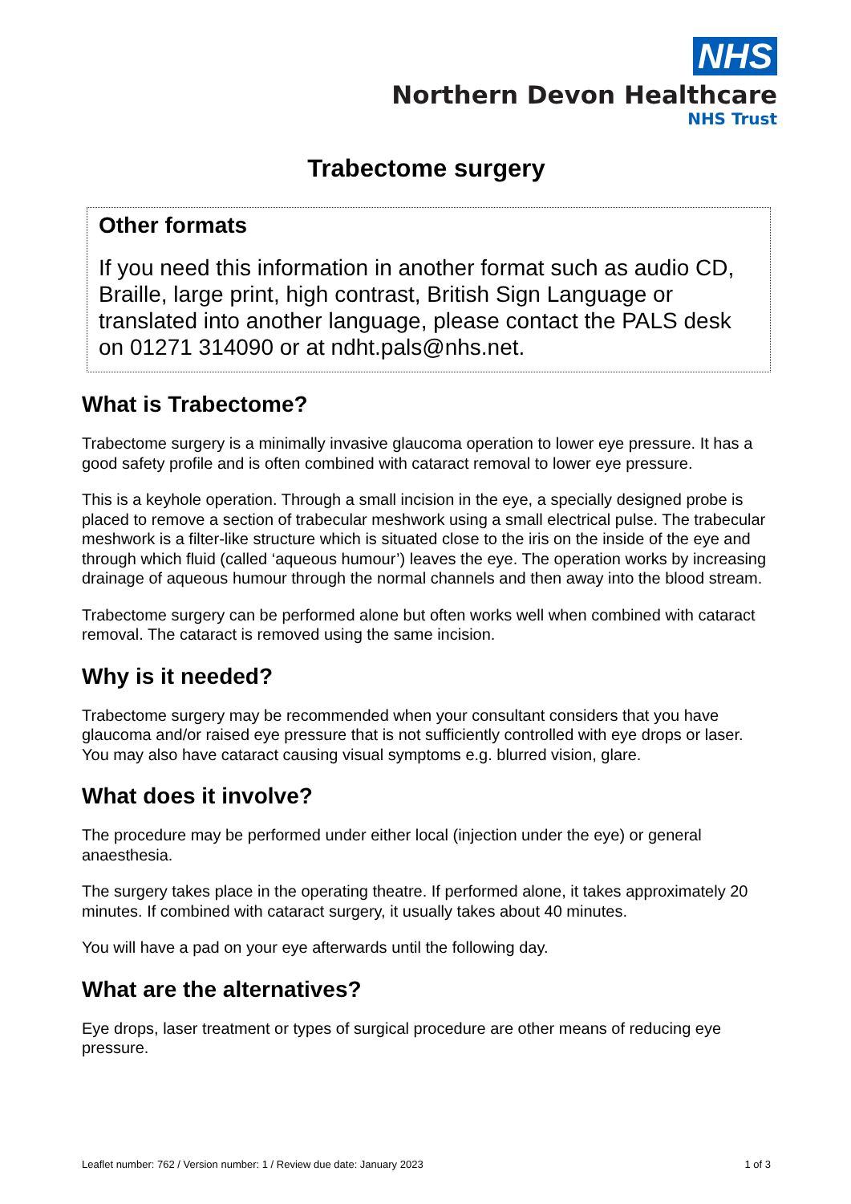NHS
Northern Devon Healthcare
NHS Trust
Trabectome surgery
Other formats
If you need this information in another format such as audio CD, Braille, large print, high contrast, British Sign Language or translated into another language, please contact the PALS desk on 01271 314090 or at ndht.pals@nhs.net.
What is Trabectome?
Trabectome surgery is a minimally invasive glaucoma operation to lower eye pressure. It has a good safety profile and is often combined with cataract removal to lower eye pressure.
This is a keyhole operation. Through a small incision in the eye, a specially designed probe is placed to remove a section of trabecular meshwork using a small electrical pulse. The trabecular meshwork is a filter-like structure which is situated close to the iris on the inside of the eye and through which fluid (called ‘aqueous humour’) leaves the eye. The operation works by increasing drainage of aqueous humour through the normal channels and then away into the blood stream.
Trabectome surgery can be performed alone but often works well when combined with cataract removal. The cataract is removed using the same incision.
Why is it needed?
Trabectome surgery may be recommended when your consultant considers that you have glaucoma and/or raised eye pressure that is not sufficiently controlled with eye drops or laser. You may also have cataract causing visual symptoms e.g. blurred vision, glare.
What does it involve?
The procedure may be performed under either local (injection under the eye) or general anaesthesia.
The surgery takes place in the operating theatre. If performed alone, it takes approximately 20 minutes. If combined with cataract surgery, it usually takes about 40 minutes.
You will have a pad on your eye afterwards until the following day.
What are the alternatives?
Eye drops, laser treatment or types of surgical procedure are other means of reducing eye pressure.
Leaflet number: 762 / Version number: 1 / Review due date: January 2023 1 of 3